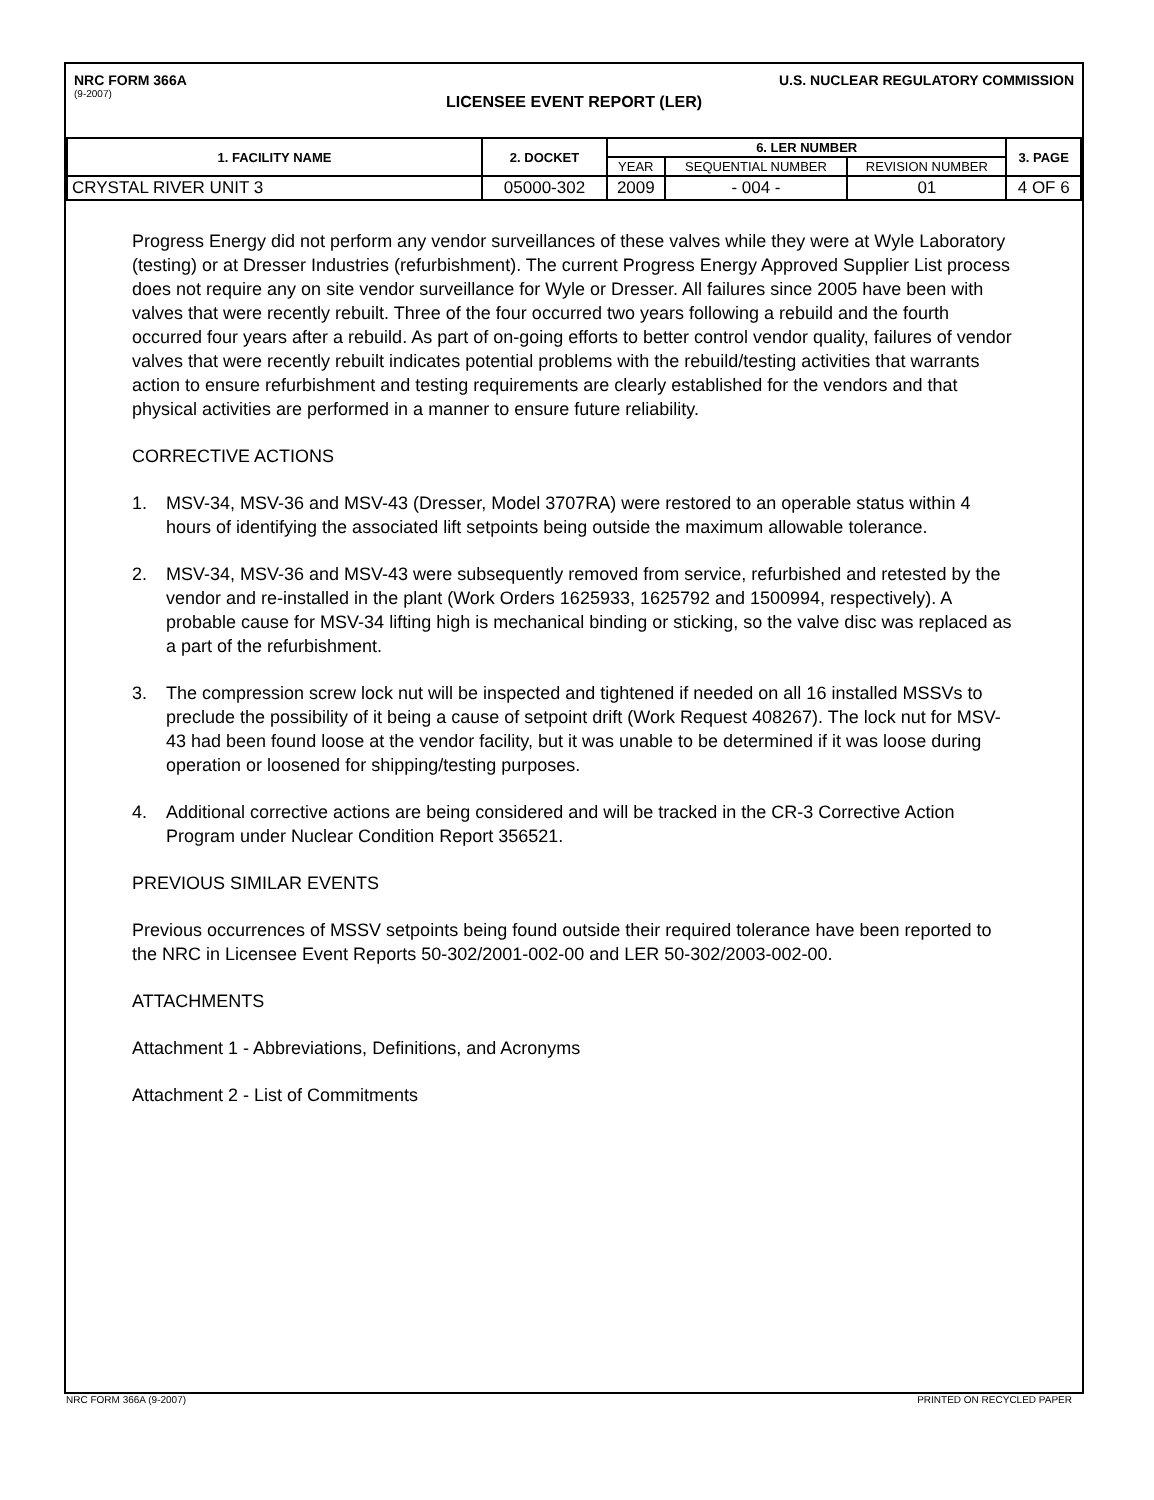NRC FORM 366A U.S. NUCLEAR REGULATORY COMMISSION
(9-2007)
LICENSEE EVENT REPORT (LER)
| 1. FACILITY NAME | 2. DOCKET | 6. LER NUMBER | | | 3. PAGE |
| --- | --- | --- | --- | --- | --- |
| | | YEAR | SEQUENTIAL NUMBER | REVISION NUMBER | |
| CRYSTAL RIVER UNIT 3 | 05000-302 | 2009 | - 004 - | 01 | 4 OF 6 |
Progress Energy did not perform any vendor surveillances of these valves while they were at Wyle Laboratory (testing) or at Dresser Industries (refurbishment). The current Progress Energy Approved Supplier List process does not require any on site vendor surveillance for Wyle or Dresser. All failures since 2005 have been with valves that were recently rebuilt. Three of the four occurred two years following a rebuild and the fourth occurred four years after a rebuild. As part of on-going efforts to better control vendor quality, failures of vendor valves that were recently rebuilt indicates potential problems with the rebuild/testing activities that warrants action to ensure refurbishment and testing requirements are clearly established for the vendors and that physical activities are performed in a manner to ensure future reliability.
CORRECTIVE ACTIONS
1. MSV-34, MSV-36 and MSV-43 (Dresser, Model 3707RA) were restored to an operable status within 4 hours of identifying the associated lift setpoints being outside the maximum allowable tolerance.
2. MSV-34, MSV-36 and MSV-43 were subsequently removed from service, refurbished and retested by the vendor and re-installed in the plant (Work Orders 1625933, 1625792 and 1500994, respectively). A probable cause for MSV-34 lifting high is mechanical binding or sticking, so the valve disc was replaced as a part of the refurbishment.
3. The compression screw lock nut will be inspected and tightened if needed on all 16 installed MSSVs to preclude the possibility of it being a cause of setpoint drift (Work Request 408267). The lock nut for MSV-43 had been found loose at the vendor facility, but it was unable to be determined if it was loose during operation or loosened for shipping/testing purposes.
4. Additional corrective actions are being considered and will be tracked in the CR-3 Corrective Action Program under Nuclear Condition Report 356521.
PREVIOUS SIMILAR EVENTS
Previous occurrences of MSSV setpoints being found outside their required tolerance have been reported to the NRC in Licensee Event Reports 50-302/2001-002-00 and LER 50-302/2003-002-00.
ATTACHMENTS
Attachment 1 - Abbreviations, Definitions, and Acronyms
Attachment 2 - List of Commitments
NRC FORM 366A (9-2007) PRINTED ON RECYCLED PAPER